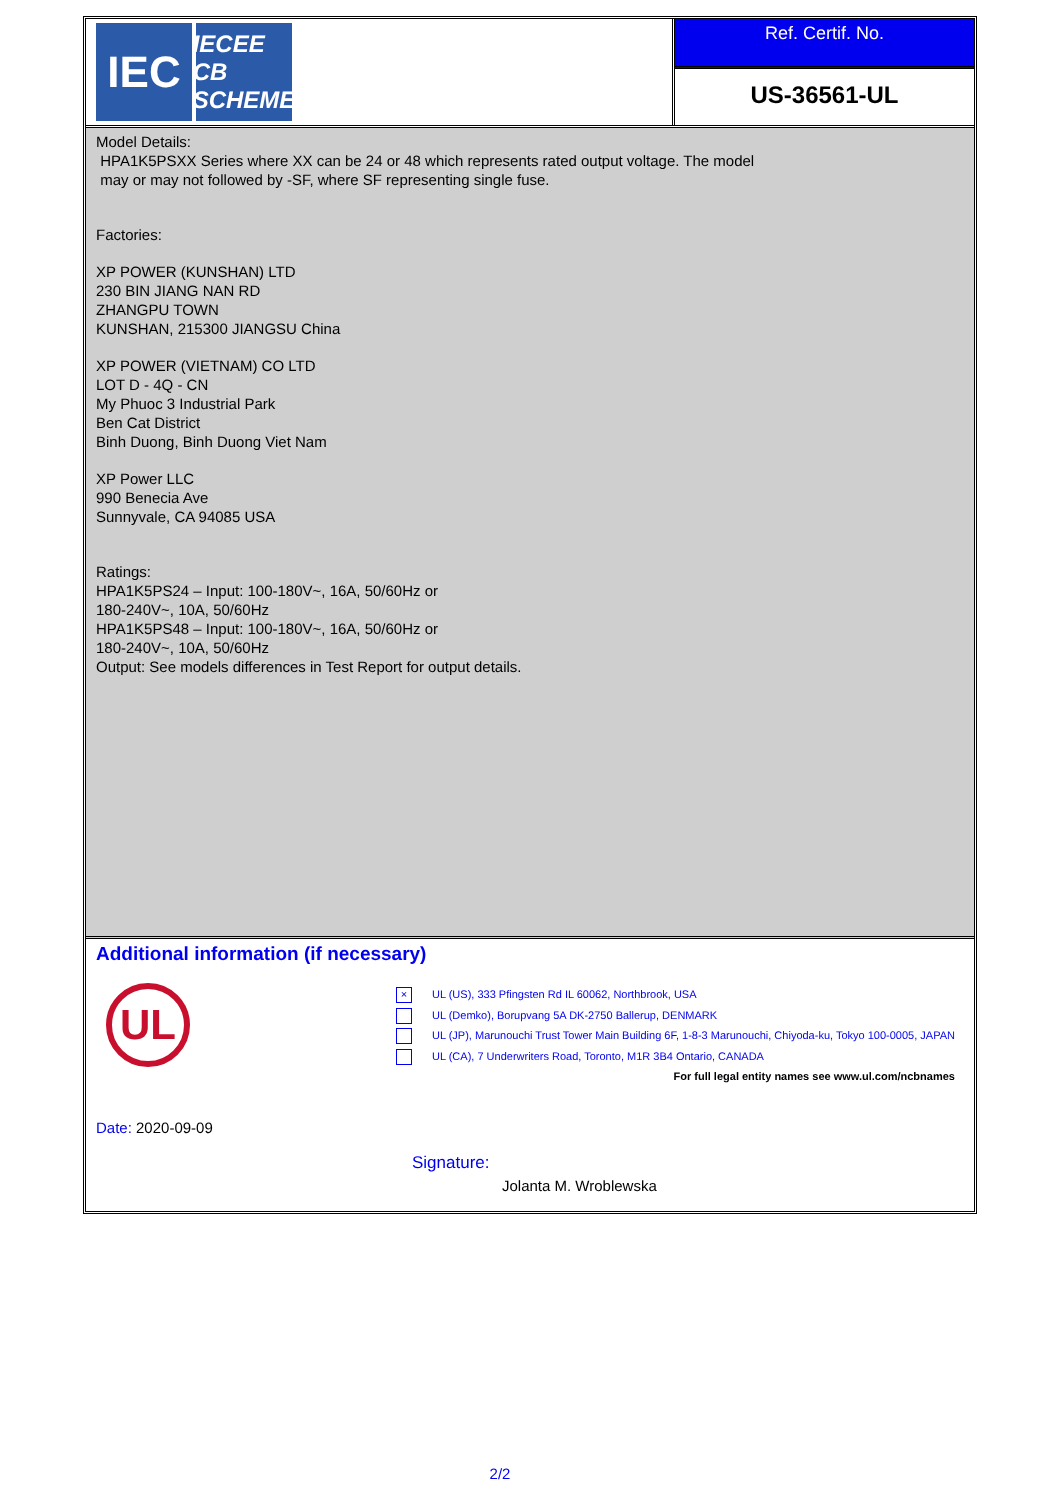IEC
IECEE CB SCHEME
Ref. Certif. No.
US-36561-UL
Model Details:
HPA1K5PSXX Series where XX can be 24 or 48 which represents rated output voltage. The model
may or may not followed by -SF, where SF representing single fuse.
Factories:
XP POWER (KUNSHAN) LTD
230 BIN JIANG NAN RD
ZHANGPU TOWN
KUNSHAN, 215300 JIANGSU China
XP POWER (VIETNAM) CO LTD
LOT D - 4Q - CN
My Phuoc 3 Industrial Park
Ben Cat District
Binh Duong, Binh Duong Viet Nam
XP Power LLC
990 Benecia Ave
Sunnyvale, CA 94085 USA
Ratings:
HPA1K5PS24 – Input: 100-180V~, 16A, 50/60Hz or
180-240V~, 10A, 50/60Hz
HPA1K5PS48 – Input: 100-180V~, 16A, 50/60Hz or
180-240V~, 10A, 50/60Hz
Output: See models differences in Test Report for output details.
Additional information (if necessary)
UL
× UL (US), 333 Pfingsten Rd IL 60062, Northbrook, USA
UL (Demko), Borupvang 5A DK-2750 Ballerup, DENMARK
UL (JP), Marunouchi Trust Tower Main Building 6F, 1-8-3 Marunouchi, Chiyoda-ku, Tokyo 100-0005, JAPAN
UL (CA), 7 Underwriters Road, Toronto, M1R 3B4 Ontario, CANADA
For full legal entity names see www.ul.com/ncbnames
Date: 2020-09-09
Signature:
Jolanta M. Wroblewska
2/2